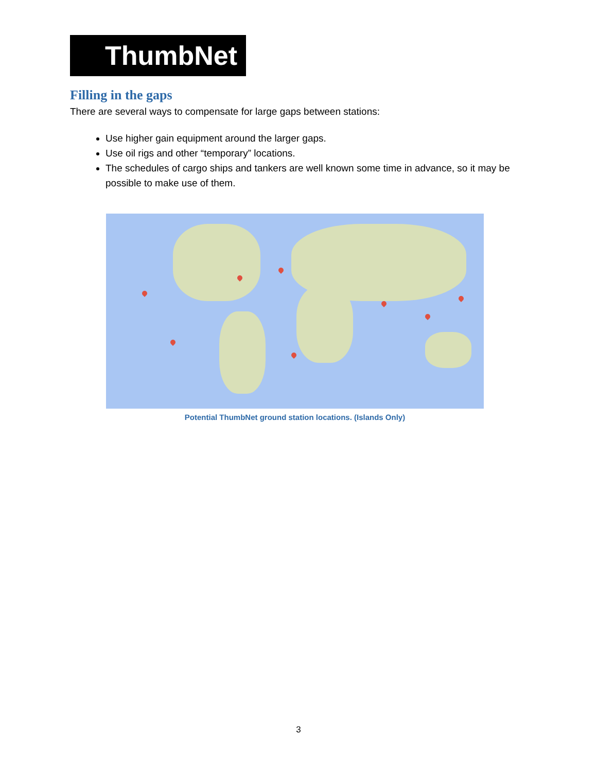ThumbNet
Filling in the gaps
There are several ways to compensate for large gaps between stations:
Use higher gain equipment around the larger gaps.
Use oil rigs and other “temporary” locations.
The schedules of cargo ships and tankers are well known some time in advance, so it may be possible to make use of them.
Potential ThumbNet ground station locations. (Islands Only)
3